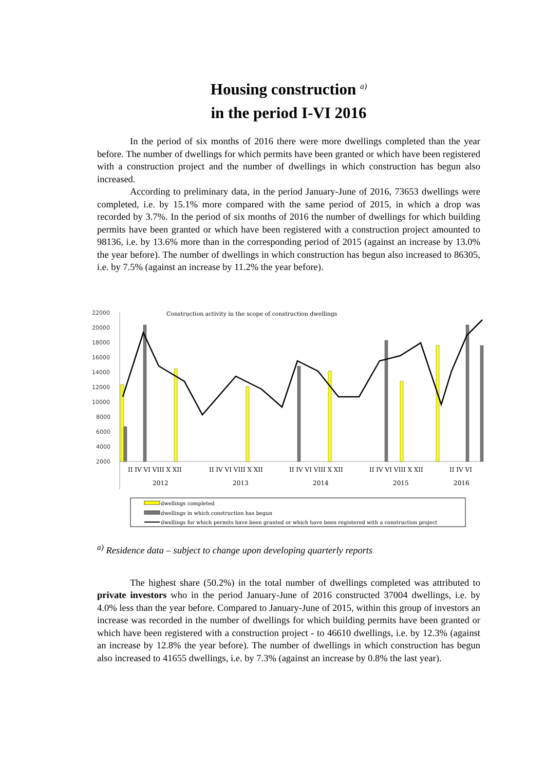Housing construction <sup>a)</sup>
in the period I-VI 2016
In the period of six months of 2016 there were more dwellings completed than the year before. The number of dwellings for which permits have been granted or which have been registered with a construction project and the number of dwellings in which construction has begun also increased.
According to preliminary data, in the period January-June of 2016, 73653 dwellings were completed, i.e. by 15.1% more compared with the same period of 2015, in which a drop was recorded by 3.7%. In the period of six months of 2016 the number of dwellings for which building permits have been granted or which have been registered with a construction project amounted to 98136, i.e. by 13.6% more than in the corresponding period of 2015 (against an increase by 13.0% the year before). The number of dwellings in which construction has begun also increased to 86305, i.e. by 7.5% (against an increase by 11.2% the year before).
Construction activity in the scope of construction dwellings
22000
20000
18000
16000
14000
12000
10000
8000
6000
4000
2000
II IV VI VIII X XII
II IV VI VIII X XII
II IV VI VIII X XII
II IV VI VIII X XII
II IV VI
2012
2013
2014
2015
2016
dwellings completed
dwellings in which construction has begun
dwellings for which permits have been granted or which have been registered with a construction project
<sup>a)</sup> Residence data – subject to change upon developing quarterly reports
The highest share (50.2%) in the total number of dwellings completed was attributed to private investors who in the period January-June of 2016 constructed 37004 dwellings, i.e. by 4.0% less than the year before. Compared to January-June of 2015, within this group of investors an increase was recorded in the number of dwellings for which building permits have been granted or which have been registered with a construction project - to 46610 dwellings, i.e. by 12.3% (against an increase by 12.8% the year before). The number of dwellings in which construction has begun also increased to 41655 dwellings, i.e. by 7.3% (against an increase by 0.8% the last year).